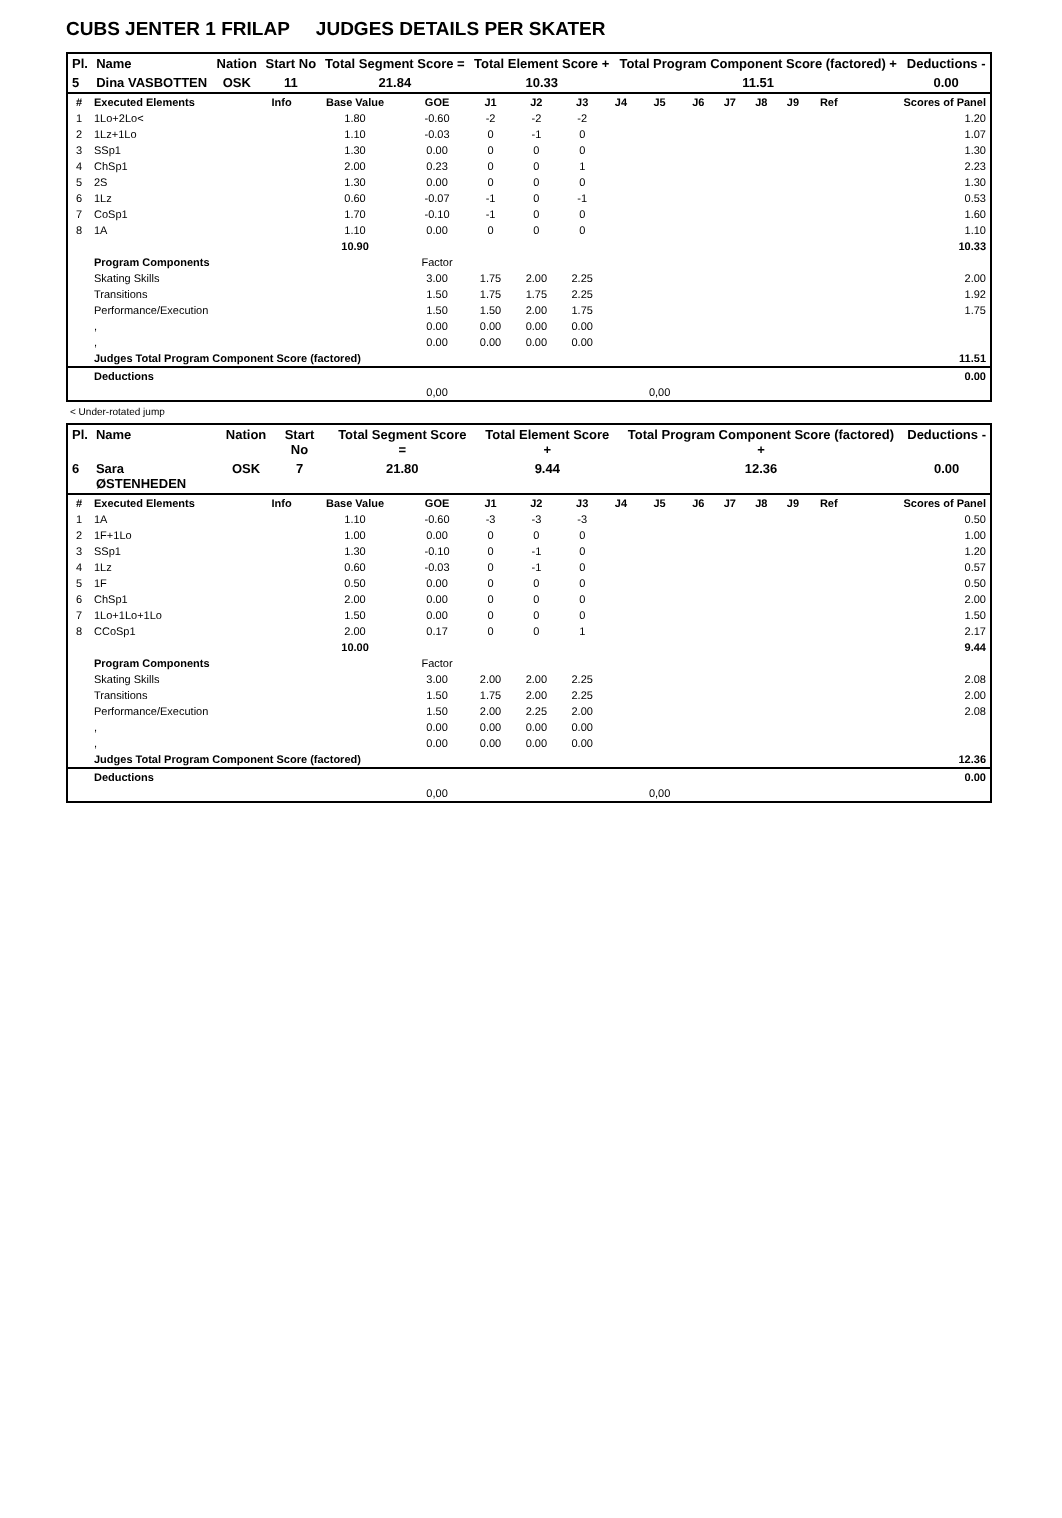CUBS JENTER 1 FRILAP JUDGES DETAILS PER SKATER
| Pl. | Name | Nation | Start No | Total Segment Score = | Total Element Score + | Total Program Component Score (factored) + | Deductions - |
| --- | --- | --- | --- | --- | --- | --- | --- |
| 5 | Dina VASBOTTEN | OSK | 11 | 21.84 | 10.33 | 11.51 | 0.00 |
| # | Executed Elements | Info | Base Value | GOE | J1 | J2 | J3 | J4 | J5 | J6 | J7 | J8 | J9 | Ref | Scores of Panel |
| --- | --- | --- | --- | --- | --- | --- | --- | --- | --- | --- | --- | --- | --- | --- | --- |
| 1 | 1Lo+2Lo< | | 1.80 | -0.60 | -2 | -2 | -2 | | | | | | | | 1.20 |
| 2 | 1Lz+1Lo | | 1.10 | -0.03 | 0 | -1 | 0 | | | | | | | | 1.07 |
| 3 | SSp1 | | 1.30 | 0.00 | 0 | 0 | 0 | | | | | | | | 1.30 |
| 4 | ChSp1 | | 2.00 | 0.23 | 0 | 0 | 1 | | | | | | | | 2.23 |
| 5 | 2S | | 1.30 | 0.00 | 0 | 0 | 0 | | | | | | | | 1.30 |
| 6 | 1Lz | | 0.60 | -0.07 | -1 | 0 | -1 | | | | | | | | 0.53 |
| 7 | CoSp1 | | 1.70 | -0.10 | -1 | 0 | 0 | | | | | | | | 1.60 |
| 8 | 1A | | 1.10 | 0.00 | 0 | 0 | 0 | | | | | | | | 1.10 |
| | | | 10.90 | | | | | | | | | | | | 10.33 |
| | Program Components | | | Factor | | | | | | | | | | | |
| | Skating Skills | | | 3.00 | 1.75 | 2.00 | 2.25 | | | | | | | | 2.00 |
| | Transitions | | | 1.50 | 1.75 | 1.75 | 2.25 | | | | | | | | 1.92 |
| | Performance/Execution | | | 1.50 | 1.50 | 2.00 | 1.75 | | | | | | | | 1.75 |
| | , | | | 0.00 | 0.00 | 0.00 | 0.00 | | | | | | | | |
| | , | | | 0.00 | 0.00 | 0.00 | 0.00 | | | | | | | | |
| | Judges Total Program Component Score (factored) | | | | | | | | | | | | | | 11.51 |
| | Deductions | | | | | | | | | | | | | | 0.00 |
| | | | | 0,00 | | | | | 0,00 | | | | | | |
< Under-rotated jump
| Pl. | Name | Nation | Start No | Total Segment Score = | Total Element Score + | Total Program Component Score (factored) + | Deductions - |
| --- | --- | --- | --- | --- | --- | --- | --- |
| 6 | Sara ØSTENHEDEN | OSK | 7 | 21.80 | 9.44 | 12.36 | 0.00 |
| # | Executed Elements | Info | Base Value | GOE | J1 | J2 | J3 | J4 | J5 | J6 | J7 | J8 | J9 | Ref | Scores of Panel |
| --- | --- | --- | --- | --- | --- | --- | --- | --- | --- | --- | --- | --- | --- | --- | --- |
| 1 | 1A | | 1.10 | -0.60 | -3 | -3 | -3 | | | | | | | | 0.50 |
| 2 | 1F+1Lo | | 1.00 | 0.00 | 0 | 0 | 0 | | | | | | | | 1.00 |
| 3 | SSp1 | | 1.30 | -0.10 | 0 | -1 | 0 | | | | | | | | 1.20 |
| 4 | 1Lz | | 0.60 | -0.03 | 0 | -1 | 0 | | | | | | | | 0.57 |
| 5 | 1F | | 0.50 | 0.00 | 0 | 0 | 0 | | | | | | | | 0.50 |
| 6 | ChSp1 | | 2.00 | 0.00 | 0 | 0 | 0 | | | | | | | | 2.00 |
| 7 | 1Lo+1Lo+1Lo | | 1.50 | 0.00 | 0 | 0 | 0 | | | | | | | | 1.50 |
| 8 | CCoSp1 | | 2.00 | 0.17 | 0 | 0 | 1 | | | | | | | | 2.17 |
| | | | 10.00 | | | | | | | | | | | | 9.44 |
| | Program Components | | | Factor | | | | | | | | | | | |
| | Skating Skills | | | 3.00 | 2.00 | 2.00 | 2.25 | | | | | | | | 2.08 |
| | Transitions | | | 1.50 | 1.75 | 2.00 | 2.25 | | | | | | | | 2.00 |
| | Performance/Execution | | | 1.50 | 2.00 | 2.25 | 2.00 | | | | | | | | 2.08 |
| | , | | | 0.00 | 0.00 | 0.00 | 0.00 | | | | | | | | |
| | , | | | 0.00 | 0.00 | 0.00 | 0.00 | | | | | | | | |
| | Judges Total Program Component Score (factored) | | | | | | | | | | | | | | 12.36 |
| | Deductions | | | | | | | | | | | | | | 0.00 |
| | | | | 0,00 | | | | | 0,00 | | | | | | |